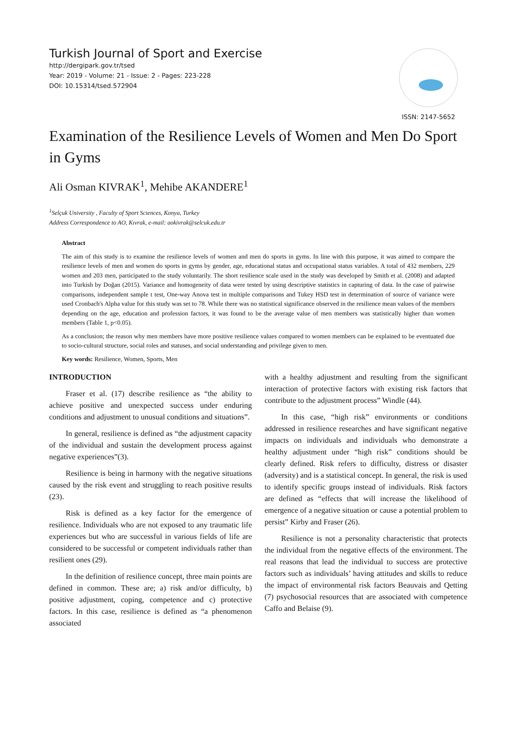Turkish Journal of Sport and Exercise
http://dergipark.gov.tr/tsed
Year: 2019 - Volume: 21 - Issue: 2 - Pages: 223-228
DOI: 10.15314/tsed.572904
ISSN: 2147-5652
Examination of the Resilience Levels of Women and Men Do Sport in Gyms
Ali Osman KIVRAK<sup>1</sup>, Mehibe AKANDERE<sup>1</sup>
<sup>1</sup> Selçuk University , Faculty of Sport Sciences, Konya, Turkey
Address Correspondence to AO, Kıvrak, e-mail: aokivrak@selcuk.edu.tr
Abstract
The aim of this study is to examine the resilience levels of women and men do sports in gyms. In line with this purpose, it was aimed to compare the resilience levels of men and women do sports in gyms by gender, age, educational status and occupational status variables. A total of 432 members, 229 women and 203 men, participated to the study voluntarily. The short resilience scale used in the study was developed by Smith et al. (2008) and adapted into Turkish by Doğan (2015). Variance and homogeneity of data were tested by using descriptive statistics in capturing of data. In the case of pairwise comparisons, independent sample t test, One-way Anova test in multiple comparisons and Tukey HSD test in determination of source of variance were used Cronbach's Alpha value for this study was set to 78. While there was no statistical significance observed in the resilience mean values of the members depending on the age, education and profession factors, it was found to be the average value of men members was statistically higher than women members (Table 1, p<0.05).
As a conclusion; the reason why men members have more positive resilience values compared to women members can be explained to be eventuated due to socio-cultural structure, social roles and statuses, and social understanding and privilege given to men.
Key words: Resilience, Women, Sports, Men
INTRODUCTION
Fraser et al. (17) describe resilience as “the ability to achieve positive and unexpected success under enduring conditions and adjustment to unusual conditions and situations”.
In general, resilience is defined as “the adjustment capacity of the individual and sustain the development process against negative experiences”(3).
Resilience is being in harmony with the negative situations caused by the risk event and struggling to reach positive results (23).
Risk is defined as a key factor for the emergence of resilience. Individuals who are not exposed to any traumatic life experiences but who are successful in various fields of life are considered to be successful or competent individuals rather than resilient ones (29).
In the definition of resilience concept, three main points are defined in common. These are; a) risk and/or difficulty, b) positive adjustment, coping, competence and c) protective factors. In this case, resilience is defined as “a phenomenon associated
with a healthy adjustment and resulting from the significant interaction of protective factors with existing risk factors that contribute to the adjustment process” Windle (44).
In this case, “high risk” environments or conditions addressed in resilience researches and have significant negative impacts on individuals and individuals who demonstrate a healthy adjustment under “high risk” conditions should be clearly defined. Risk refers to difficulty, distress or disaster (adversity) and is a statistical concept. In general, the risk is used to identify specific groups instead of individuals. Risk factors are defined as “effects that will increase the likelihood of emergence of a negative situation or cause a potential problem to persist” Kirby and Fraser (26).
Resilience is not a personality characteristic that protects the individual from the negative effects of the environment. The real reasons that lead the individual to success are protective factors such as individuals’ having attitudes and skills to reduce the impact of environmental risk factors Beauvais and Qetting (7) psychosocial resources that are associated with competence Caffo and Belaise (9).